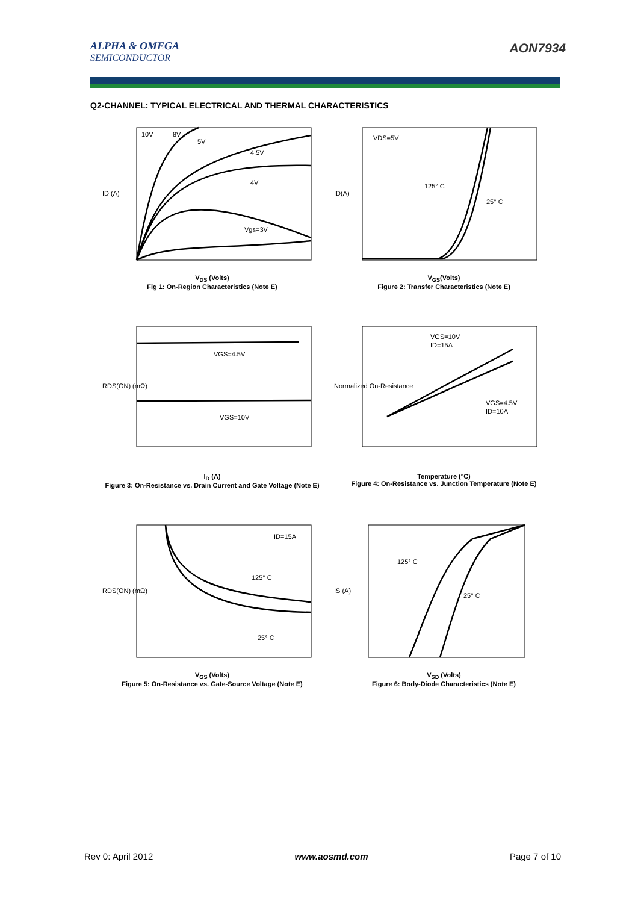ALPHA & OMEGA
SEMICONDUCTOR
AON7934
Q2-CHANNEL: TYPICAL ELECTRICAL AND THERMAL CHARACTERISTICS
10V
8V
5V
4.5V
4V
Vgs=3V
ID (A)
V<sub>DS</sub> (Volts)
Fig 1: On-Region Characteristics (Note E)
VDS=5V
125° C
25° C
ID(A)
V<sub>GS</sub>(Volts)
Figure 2: Transfer Characteristics (Note E)
VGS=4.5V
VGS=10V
RDS(ON) (mΩ)
I<sub>D</sub> (A)
Figure 3: On-Resistance vs. Drain Current and Gate Voltage (Note E)
VGS=10V
ID=15A
VGS=4.5V
ID=10A
Normalized On-Resistance
Temperature (°C)
Figure 4: On-Resistance vs. Junction Temperature (Note E)
ID=15A
125° C
25° C
RDS(ON) (mΩ)
V<sub>GS</sub> (Volts)
Figure 5: On-Resistance vs. Gate-Source Voltage (Note E)
125° C
25° C
IS (A)
V<sub>SD</sub> (Volts)
Figure 6: Body-Diode Characteristics (Note E)
Rev 0: April 2012 www.aosmd.com Page 7 of 10